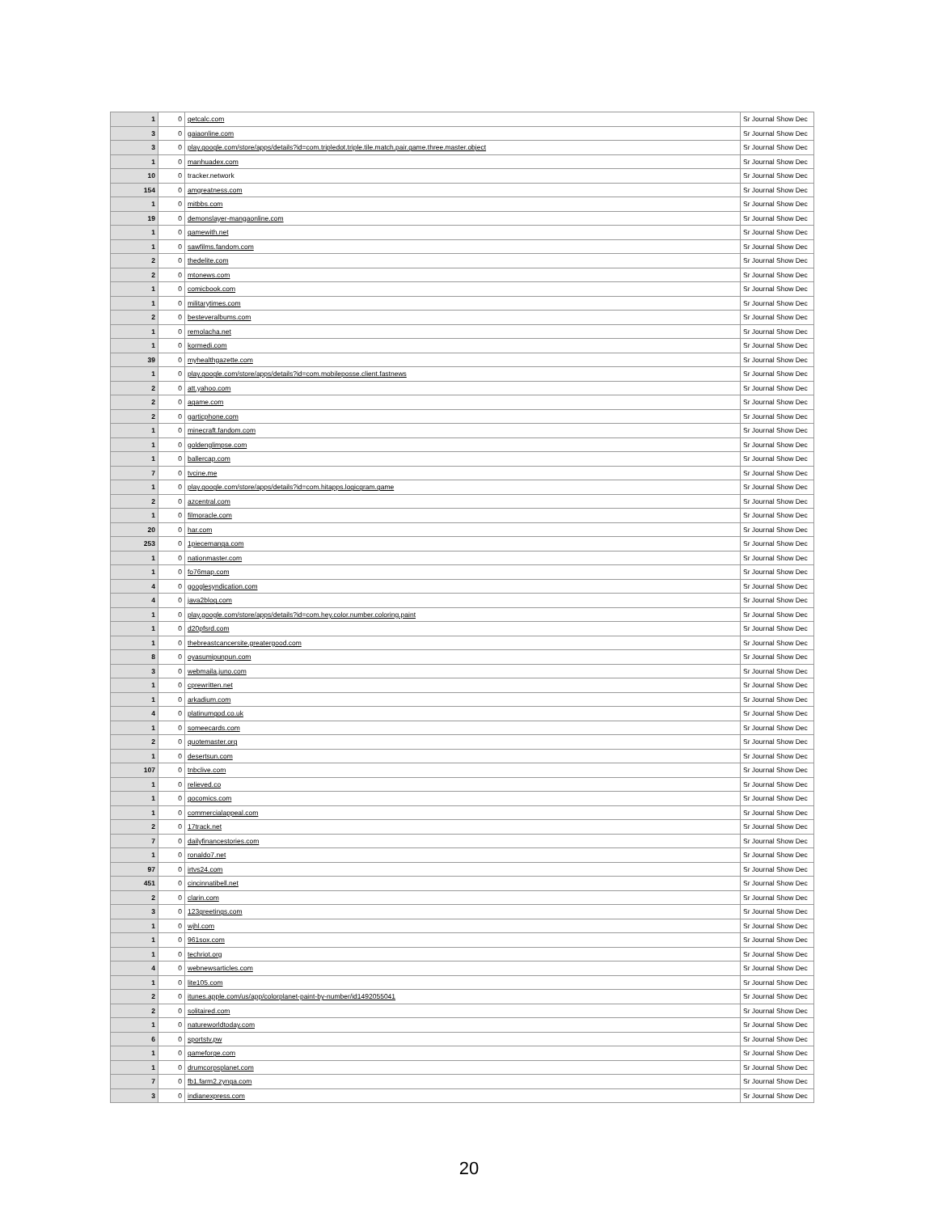| 1 | 0 | getcalc.com | Sr Journal Show Dec |
| 3 | 0 | gaiaonline.com | Sr Journal Show Dec |
| 3 | 0 | play.google.com/store/apps/details?id=com.tripledot.triple.tile.match.pair.game.three.master.object | Sr Journal Show Dec |
| 1 | 0 | manhuadex.com | Sr Journal Show Dec |
| 10 | 0 | tracker.network | Sr Journal Show Dec |
| 154 | 0 | amgreatness.com | Sr Journal Show Dec |
| 1 | 0 | mitbbs.com | Sr Journal Show Dec |
| 19 | 0 | demonslayer-mangaonline.com | Sr Journal Show Dec |
| 1 | 0 | gamewith.net | Sr Journal Show Dec |
| 1 | 0 | sawfilms.fandom.com | Sr Journal Show Dec |
| 2 | 0 | thedelite.com | Sr Journal Show Dec |
| 2 | 0 | mtonews.com | Sr Journal Show Dec |
| 1 | 0 | comicbook.com | Sr Journal Show Dec |
| 1 | 0 | militarytimes.com | Sr Journal Show Dec |
| 2 | 0 | besteveralbums.com | Sr Journal Show Dec |
| 1 | 0 | remolacha.net | Sr Journal Show Dec |
| 1 | 0 | kormedi.com | Sr Journal Show Dec |
| 39 | 0 | myhealthgazette.com | Sr Journal Show Dec |
| 1 | 0 | play.google.com/store/apps/details?id=com.mobileposse.client.fastnews | Sr Journal Show Dec |
| 2 | 0 | att.yahoo.com | Sr Journal Show Dec |
| 2 | 0 | agame.com | Sr Journal Show Dec |
| 2 | 0 | garticphone.com | Sr Journal Show Dec |
| 1 | 0 | minecraft.fandom.com | Sr Journal Show Dec |
| 1 | 0 | goldenglimpse.com | Sr Journal Show Dec |
| 1 | 0 | ballercap.com | Sr Journal Show Dec |
| 7 | 0 | tvcine.me | Sr Journal Show Dec |
| 1 | 0 | play.google.com/store/apps/details?id=com.hitapps.logicgram.game | Sr Journal Show Dec |
| 2 | 0 | azcentral.com | Sr Journal Show Dec |
| 1 | 0 | filmoracle.com | Sr Journal Show Dec |
| 20 | 0 | har.com | Sr Journal Show Dec |
| 253 | 0 | 1piecemanga.com | Sr Journal Show Dec |
| 1 | 0 | nationmaster.com | Sr Journal Show Dec |
| 1 | 0 | fo76map.com | Sr Journal Show Dec |
| 4 | 0 | googlesyndication.com | Sr Journal Show Dec |
| 4 | 0 | java2blog.com | Sr Journal Show Dec |
| 1 | 0 | play.google.com/store/apps/details?id=com.hey.color.number.coloring.paint | Sr Journal Show Dec |
| 1 | 0 | d20pfsrd.com | Sr Journal Show Dec |
| 1 | 0 | thebreastcancersite.greatergood.com | Sr Journal Show Dec |
| 8 | 0 | oyasumipunpun.com | Sr Journal Show Dec |
| 3 | 0 | webmaila.juno.com | Sr Journal Show Dec |
| 1 | 0 | cprewritten.net | Sr Journal Show Dec |
| 1 | 0 | arkadium.com | Sr Journal Show Dec |
| 4 | 0 | platinumgod.co.uk | Sr Journal Show Dec |
| 1 | 0 | someecards.com | Sr Journal Show Dec |
| 2 | 0 | quotemaster.org | Sr Journal Show Dec |
| 1 | 0 | desertsun.com | Sr Journal Show Dec |
| 107 | 0 | tnbclive.com | Sr Journal Show Dec |
| 1 | 0 | relieved.co | Sr Journal Show Dec |
| 1 | 0 | gocomics.com | Sr Journal Show Dec |
| 1 | 0 | commercialappeal.com | Sr Journal Show Dec |
| 2 | 0 | 17track.net | Sr Journal Show Dec |
| 7 | 0 | dailyfinancestories.com | Sr Journal Show Dec |
| 1 | 0 | ronaldo7.net | Sr Journal Show Dec |
| 97 | 0 | irtvs24.com | Sr Journal Show Dec |
| 451 | 0 | cincinnatibell.net | Sr Journal Show Dec |
| 2 | 0 | clarin.com | Sr Journal Show Dec |
| 3 | 0 | 123greetings.com | Sr Journal Show Dec |
| 1 | 0 | wjhl.com | Sr Journal Show Dec |
| 1 | 0 | 961sox.com | Sr Journal Show Dec |
| 1 | 0 | techriot.org | Sr Journal Show Dec |
| 4 | 0 | webnewsarticles.com | Sr Journal Show Dec |
| 1 | 0 | lite105.com | Sr Journal Show Dec |
| 2 | 0 | itunes.apple.com/us/app/colorplanet-paint-by-number/id1492055041 | Sr Journal Show Dec |
| 2 | 0 | solitaired.com | Sr Journal Show Dec |
| 1 | 0 | natureworldtoday.com | Sr Journal Show Dec |
| 6 | 0 | sportstv.pw | Sr Journal Show Dec |
| 1 | 0 | gameforge.com | Sr Journal Show Dec |
| 1 | 0 | drumcorpsplanet.com | Sr Journal Show Dec |
| 7 | 0 | fb1.farm2.zynga.com | Sr Journal Show Dec |
| 3 | 0 | indianexpress.com | Sr Journal Show Dec |
20